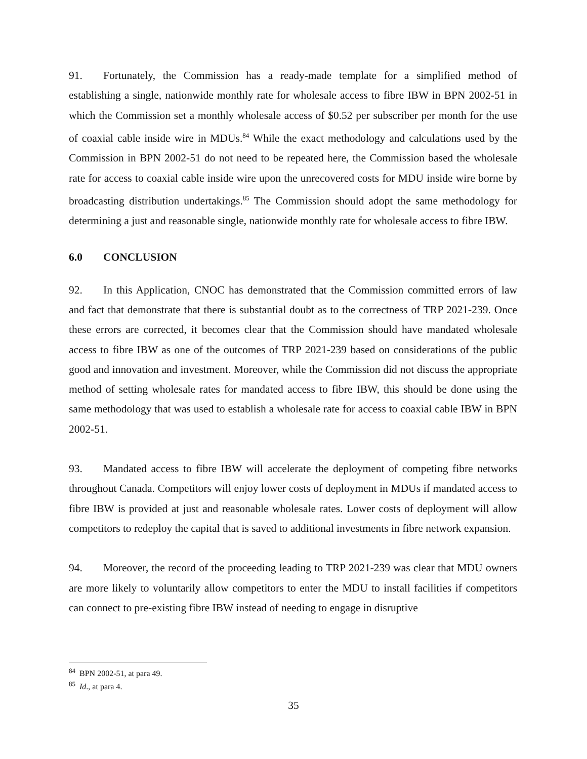91. Fortunately, the Commission has a ready-made template for a simplified method of establishing a single, nationwide monthly rate for wholesale access to fibre IBW in BPN 2002-51 in which the Commission set a monthly wholesale access of $0.52 per subscriber per month for the use of coaxial cable inside wire in MDUs.<sup>84</sup> While the exact methodology and calculations used by the Commission in BPN 2002-51 do not need to be repeated here, the Commission based the wholesale rate for access to coaxial cable inside wire upon the unrecovered costs for MDU inside wire borne by broadcasting distribution undertakings.<sup>85</sup> The Commission should adopt the same methodology for determining a just and reasonable single, nationwide monthly rate for wholesale access to fibre IBW.
6.0 CONCLUSION
92. In this Application, CNOC has demonstrated that the Commission committed errors of law and fact that demonstrate that there is substantial doubt as to the correctness of TRP 2021-239. Once these errors are corrected, it becomes clear that the Commission should have mandated wholesale access to fibre IBW as one of the outcomes of TRP 2021-239 based on considerations of the public good and innovation and investment. Moreover, while the Commission did not discuss the appropriate method of setting wholesale rates for mandated access to fibre IBW, this should be done using the same methodology that was used to establish a wholesale rate for access to coaxial cable IBW in BPN 2002-51.
93. Mandated access to fibre IBW will accelerate the deployment of competing fibre networks throughout Canada. Competitors will enjoy lower costs of deployment in MDUs if mandated access to fibre IBW is provided at just and reasonable wholesale rates. Lower costs of deployment will allow competitors to redeploy the capital that is saved to additional investments in fibre network expansion.
94. Moreover, the record of the proceeding leading to TRP 2021-239 was clear that MDU owners are more likely to voluntarily allow competitors to enter the MDU to install facilities if competitors can connect to pre-existing fibre IBW instead of needing to engage in disruptive
<sup>84</sup> BPN 2002-51, at para 49.
<sup>85</sup> Id., at para 4.
35